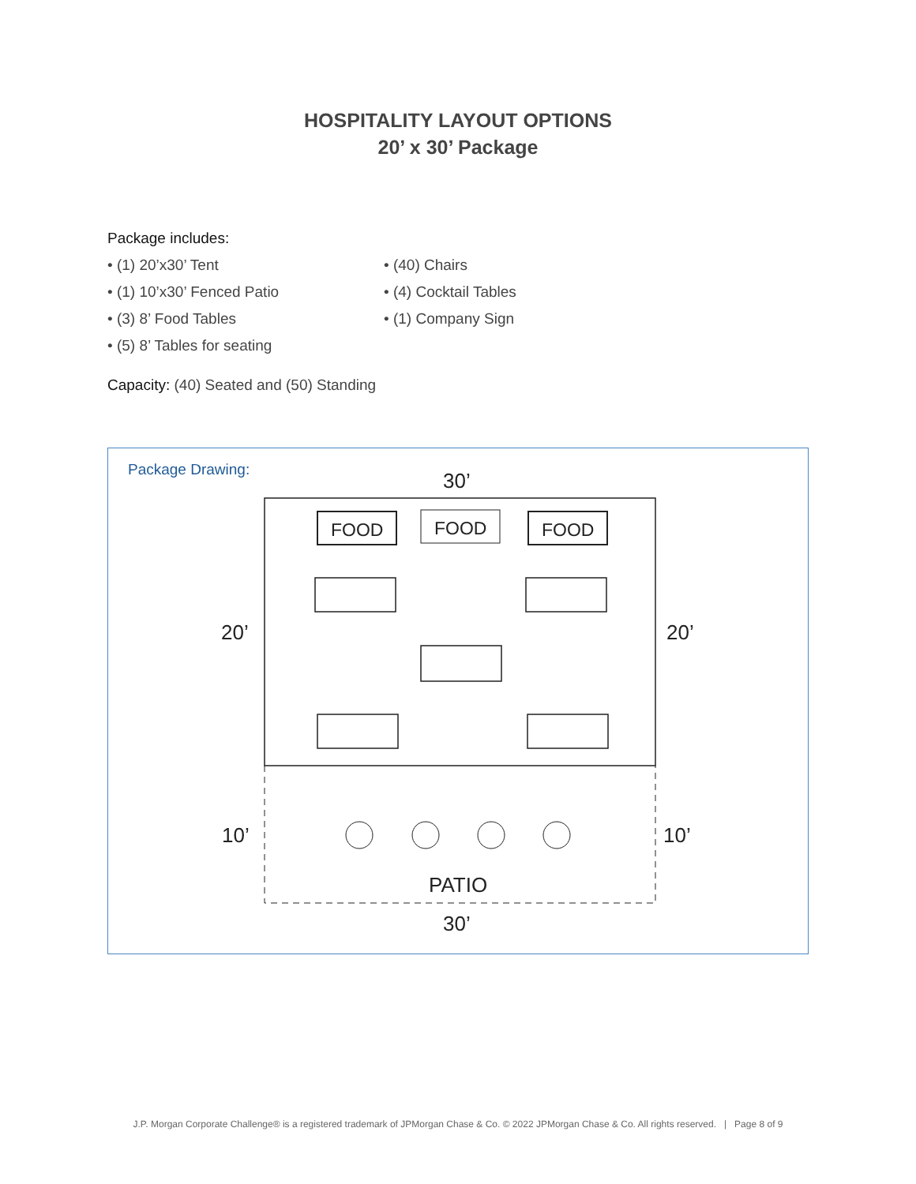HOSPITALITY LAYOUT OPTIONS
20’ x 30’ Package
Package includes:
• (1) 20’x30’ Tent
• (1) 10’x30’ Fenced Patio
• (3) 8’ Food Tables
• (5) 8’ Tables for seating
• (40) Chairs
• (4) Cocktail Tables
• (1) Company Sign
Capacity: (40) Seated and (50) Standing
Package Drawing:
30’
20’
20’
10’
10’
PATIO
30’
FOOD
FOOD
FOOD
J.P. Morgan Corporate Challenge® is a registered trademark of JPMorgan Chase & Co. © 2022 JPMorgan Chase & Co. All rights reserved. | Page 8 of 9